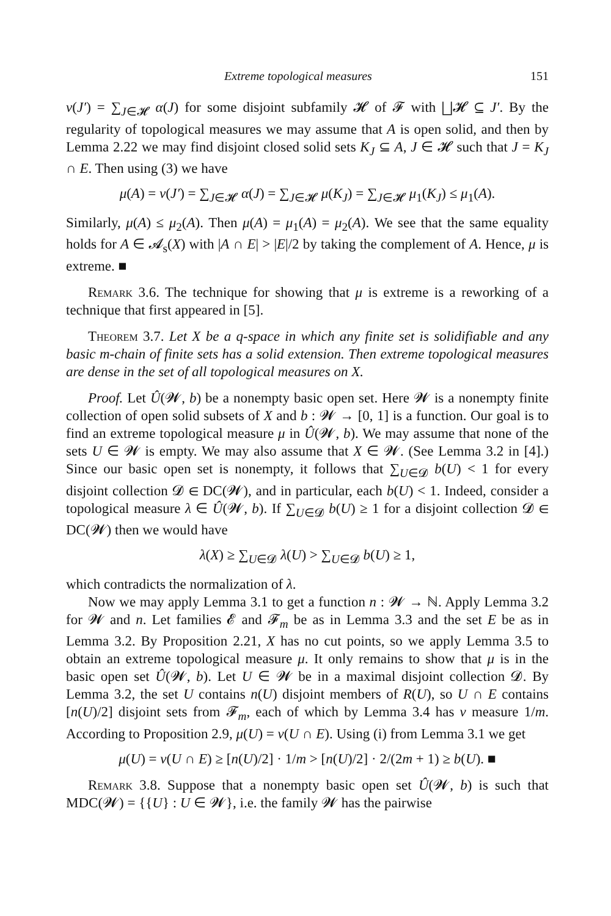Extreme topological measures 151
ν(J′) = ∑<sub>J∈𝓗</sub> α(J) for some disjoint subfamily 𝓗 of 𝓕 with ⨆𝓗 ⊆ J′. By the regularity of topological measures we may assume that A is open solid, and then by Lemma 2.22 we may find disjoint closed solid sets K<sub>J</sub> ⊆ A, J ∈ 𝓗 such that J = K<sub>J</sub> ∩ E. Then using (3) we have
μ(A) = ν(J′) = ∑<sub>J∈𝓗</sub> α(J) = ∑<sub>J∈𝓗</sub> μ(K<sub>J</sub>) = ∑<sub>J∈𝓗</sub> μ<sub>1</sub>(K<sub>J</sub>) ≤ μ<sub>1</sub>(A).
Similarly, μ(A) ≤ μ<sub>2</sub>(A). Then μ(A) = μ<sub>1</sub>(A) = μ<sub>2</sub>(A). We see that the same equality holds for A ∈ 𝓐<sub>s</sub>(X) with |A ∩ E| > |E|/2 by taking the complement of A. Hence, μ is extreme. ■
Remark 3.6. The technique for showing that μ is extreme is a reworking of a technique that first appeared in [5].
Theorem 3.7. Let X be a q-space in which any finite set is solidifiable and any basic m-chain of finite sets has a solid extension. Then extreme topological measures are dense in the set of all topological measures on X.
Proof. Let Û(𝓦, b) be a nonempty basic open set. Here 𝓦 is a nonempty finite collection of open solid subsets of X and b : 𝓦 → [0, 1] is a function. Our goal is to find an extreme topological measure μ in Û(𝓦, b). We may assume that none of the sets U ∈ 𝓦 is empty. We may also assume that X ∈ 𝓦. (See Lemma 3.2 in [4].) Since our basic open set is nonempty, it follows that ∑<sub>U∈𝓓</sub> b(U) < 1 for every disjoint collection 𝓓 ∈ DC(𝓦), and in particular, each b(U) < 1. Indeed, consider a topological measure λ ∈ Û(𝓦, b). If ∑<sub>U∈𝓓</sub> b(U) ≥ 1 for a disjoint collection 𝓓 ∈ DC(𝓦) then we would have
λ(X) ≥ ∑<sub>U∈𝓓</sub> λ(U) > ∑<sub>U∈𝓓</sub> b(U) ≥ 1,
which contradicts the normalization of λ.
Now we may apply Lemma 3.1 to get a function n : 𝓦 → ℕ. Apply Lemma 3.2 for 𝓦 and n. Let families 𝓔 and 𝓕<sub>m</sub> be as in Lemma 3.3 and the set E be as in Lemma 3.2. By Proposition 2.21, X has no cut points, so we apply Lemma 3.5 to obtain an extreme topological measure μ. It only remains to show that μ is in the basic open set Û(𝓦, b). Let U ∈ 𝓦 be in a maximal disjoint collection 𝓓. By Lemma 3.2, the set U contains n(U) disjoint members of R(U), so U ∩ E contains [n(U)/2] disjoint sets from 𝓕<sub>m</sub>, each of which by Lemma 3.4 has ν measure 1/m. According to Proposition 2.9, μ(U) = ν(U ∩ E). Using (i) from Lemma 3.1 we get
μ(U) = ν(U ∩ E) ≥ [n(U)/2] · 1/m > [n(U)/2] · 2/(2m + 1) ≥ b(U). ■
Remark 3.8. Suppose that a nonempty basic open set Û(𝓦, b) is such that MDC(𝓦) = {{U} : U ∈ 𝓦}, i.e. the family 𝓦 has the pairwise